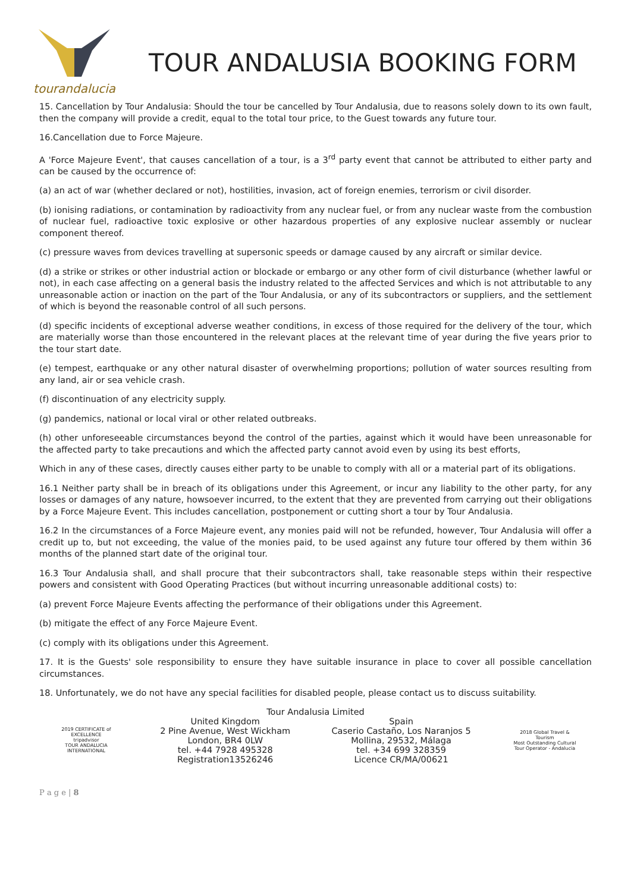tourandalucia
TOUR ANDALUSIA BOOKING FORM
15. Cancellation by Tour Andalusia: Should the tour be cancelled by Tour Andalusia, due to reasons solely down to its own fault, then the company will provide a credit, equal to the total tour price, to the Guest towards any future tour.
16.Cancellation due to Force Majeure.
A 'Force Majeure Event', that causes cancellation of a tour, is a 3<sup>rd</sup> party event that cannot be attributed to either party and can be caused by the occurrence of:
(a) an act of war (whether declared or not), hostilities, invasion, act of foreign enemies, terrorism or civil disorder.
(b) ionising radiations, or contamination by radioactivity from any nuclear fuel, or from any nuclear waste from the combustion of nuclear fuel, radioactive toxic explosive or other hazardous properties of any explosive nuclear assembly or nuclear component thereof.
(c) pressure waves from devices travelling at supersonic speeds or damage caused by any aircraft or similar device.
(d) a strike or strikes or other industrial action or blockade or embargo or any other form of civil disturbance (whether lawful or not), in each case affecting on a general basis the industry related to the affected Services and which is not attributable to any unreasonable action or inaction on the part of the Tour Andalusia, or any of its subcontractors or suppliers, and the settlement of which is beyond the reasonable control of all such persons.
(d) specific incidents of exceptional adverse weather conditions, in excess of those required for the delivery of the tour, which are materially worse than those encountered in the relevant places at the relevant time of year during the five years prior to the tour start date.
(e) tempest, earthquake or any other natural disaster of overwhelming proportions; pollution of water sources resulting from any land, air or sea vehicle crash.
(f) discontinuation of any electricity supply.
(g) pandemics, national or local viral or other related outbreaks.
(h) other unforeseeable circumstances beyond the control of the parties, against which it would have been unreasonable for the affected party to take precautions and which the affected party cannot avoid even by using its best efforts,
Which in any of these cases, directly causes either party to be unable to comply with all or a material part of its obligations.
16.1 Neither party shall be in breach of its obligations under this Agreement, or incur any liability to the other party, for any losses or damages of any nature, howsoever incurred, to the extent that they are prevented from carrying out their obligations by a Force Majeure Event. This includes cancellation, postponement or cutting short a tour by Tour Andalusia.
16.2 In the circumstances of a Force Majeure event, any monies paid will not be refunded, however, Tour Andalusia will offer a credit up to, but not exceeding, the value of the monies paid, to be used against any future tour offered by them within 36 months of the planned start date of the original tour.
16.3 Tour Andalusia shall, and shall procure that their subcontractors shall, take reasonable steps within their respective powers and consistent with Good Operating Practices (but without incurring unreasonable additional costs) to:
(a) prevent Force Majeure Events affecting the performance of their obligations under this Agreement.
(b) mitigate the effect of any Force Majeure Event.
(c) comply with its obligations under this Agreement.
17. It is the Guests' sole responsibility to ensure they have suitable insurance in place to cover all possible cancellation circumstances.
18. Unfortunately, we do not have any special facilities for disabled people, please contact us to discuss suitability.
Tour Andalusia Limited
2019 CERTIFICATE of EXCELLENCE
tripadvisor
TOUR ANDALUCIA INTERNATIONAL
United Kingdom
2 Pine Avenue, West Wickham
London, BR4 0LW
tel. +44 7928 495328
Registration13526246
Spain
Caserio Castaño, Los Naranjos 5
Mollina, 29532, Málaga
tel. +34 699 328359
Licence CR/MA/00621
2018 Global Travel & Tourism
Most Outstanding Cultural Tour Operator - Andalucia
P a g e | 8